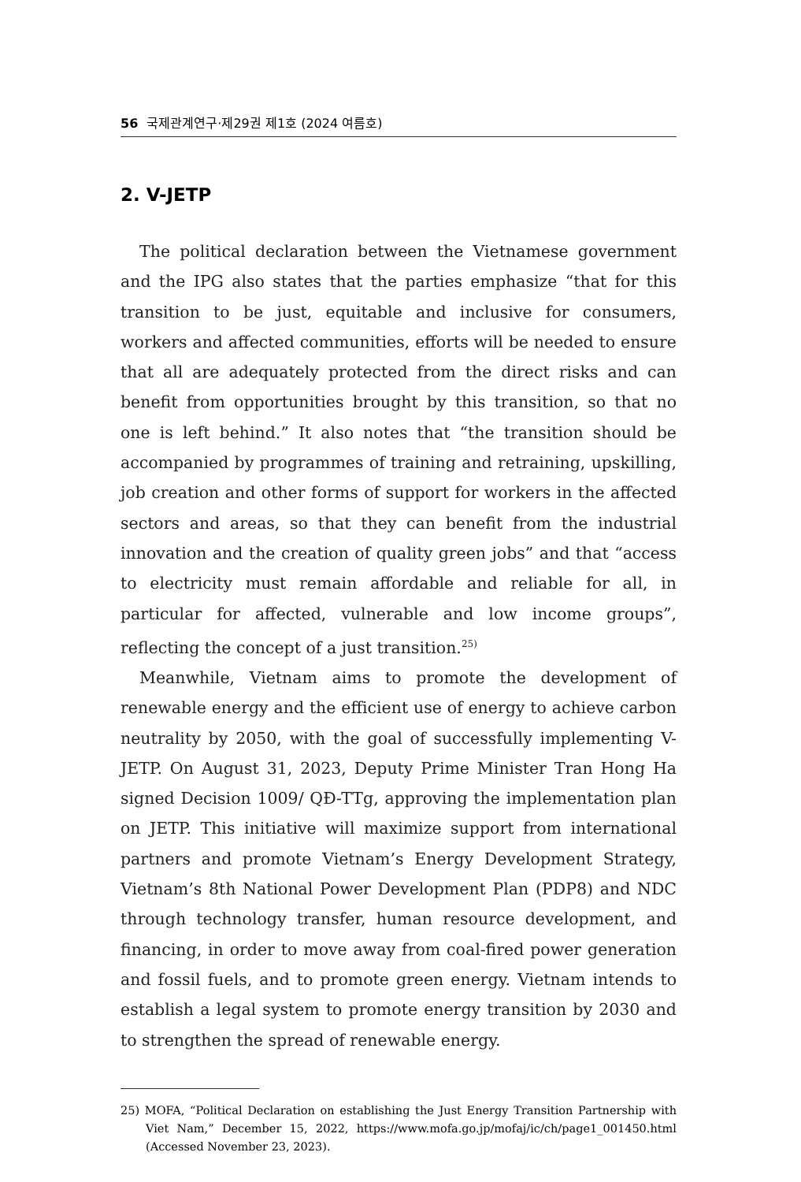56 국제관계연구·제29권 제1호 (2024 여름호)
2. V-JETP
The political declaration between the Vietnamese government and the IPG also states that the parties emphasize “that for this transition to be just, equitable and inclusive for consumers, workers and affected communities, efforts will be needed to ensure that all are adequately protected from the direct risks and can benefit from opportunities brought by this transition, so that no one is left behind.” It also notes that “the transition should be accompanied by programmes of training and retraining, upskilling, job creation and other forms of support for workers in the affected sectors and areas, so that they can benefit from the industrial innovation and the creation of quality green jobs” and that “access to electricity must remain affordable and reliable for all, in particular for affected, vulnerable and low income groups”, reflecting the concept of a just transition.<sup>25)</sup>
Meanwhile, Vietnam aims to promote the development of renewable energy and the efficient use of energy to achieve carbon neutrality by 2050, with the goal of successfully implementing V-JETP. On August 31, 2023, Deputy Prime Minister Tran Hong Ha signed Decision 1009/ QĐ-TTg, approving the implementation plan on JETP. This initiative will maximize support from international partners and promote Vietnam’s Energy Development Strategy, Vietnam’s 8th National Power Development Plan (PDP8) and NDC through technology transfer, human resource development, and financing, in order to move away from coal-fired power generation and fossil fuels, and to promote green energy. Vietnam intends to establish a legal system to promote energy transition by 2030 and to strengthen the spread of renewable energy.
25) MOFA, “Political Declaration on establishing the Just Energy Transition Partnership with Viet Nam,” December 15, 2022, https://www.mofa.go.jp/mofaj/ic/ch/page1_001450.html (Accessed November 23, 2023).